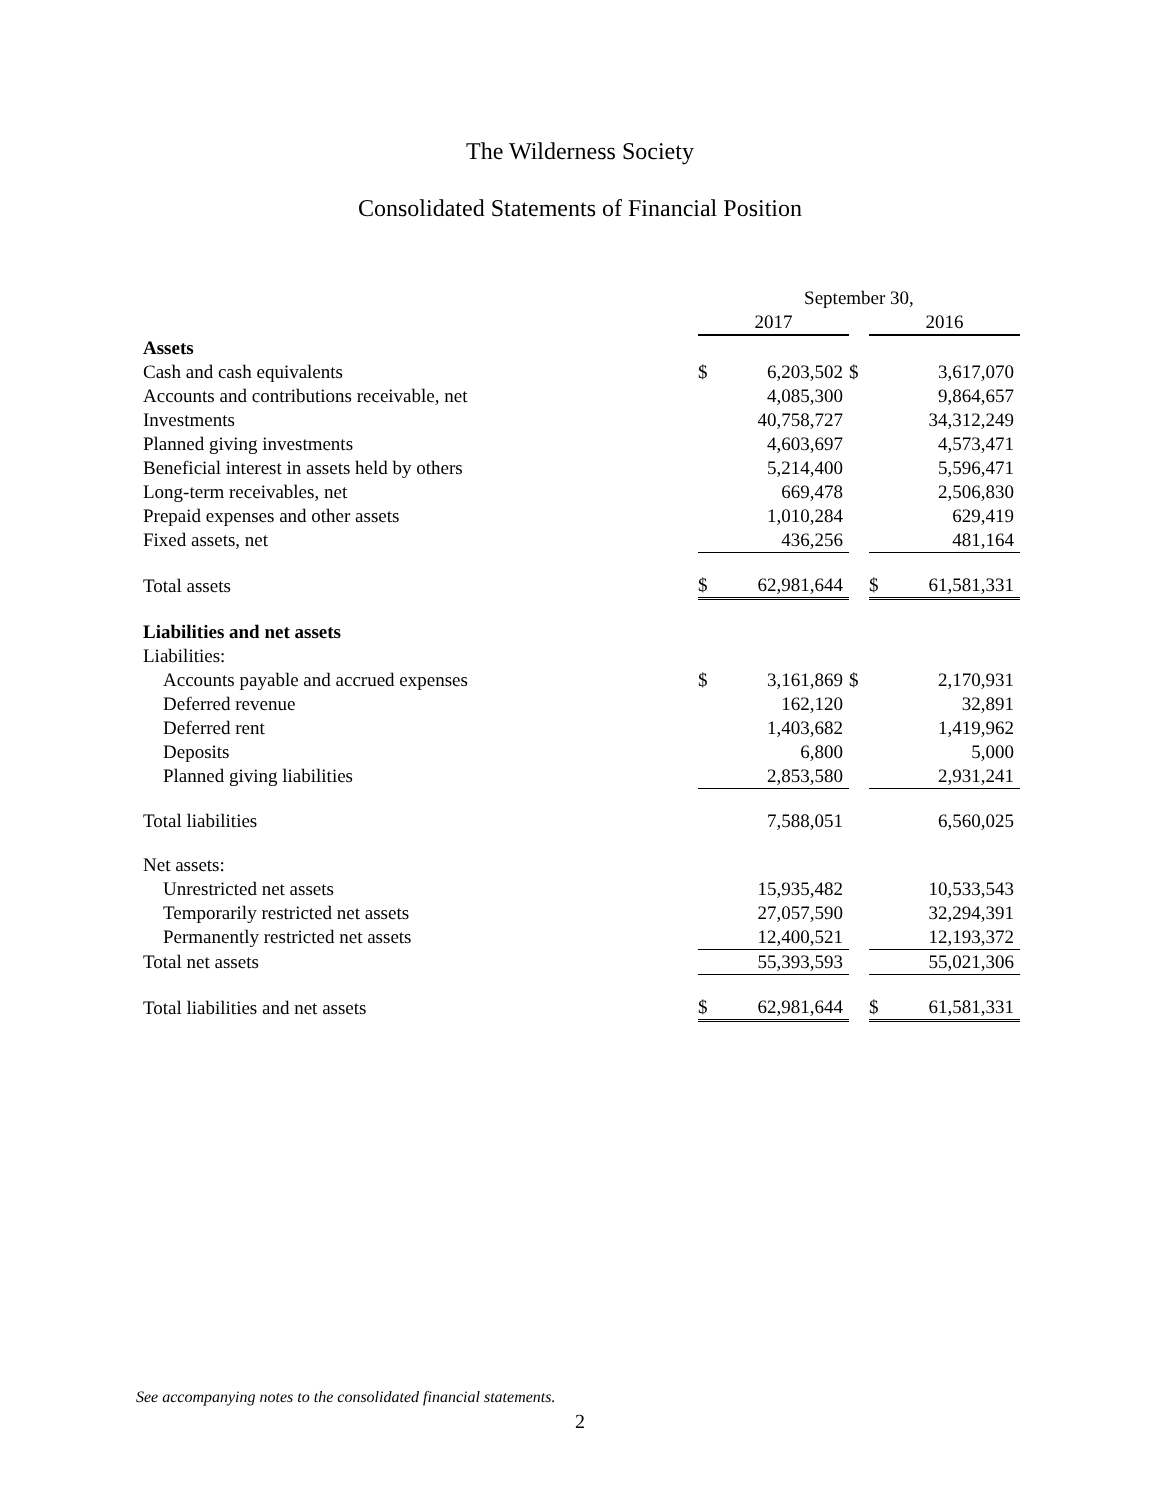The Wilderness Society
Consolidated Statements of Financial Position
| | September 30, | | | | |
| | 2017 | | | 2016 | |
| Assets | | | | | |
| Cash and cash equivalents | $ | 6,203,502 | $ | | 3,617,070 |
| Accounts and contributions receivable, net | | 4,085,300 | | | 9,864,657 |
| Investments | | 40,758,727 | | | 34,312,249 |
| Planned giving investments | | 4,603,697 | | | 4,573,471 |
| Beneficial interest in assets held by others | | 5,214,400 | | | 5,596,471 |
| Long-term receivables, net | | 669,478 | | | 2,506,830 |
| Prepaid expenses and other assets | | 1,010,284 | | | 629,419 |
| Fixed assets, net | | 436,256 | | | 481,164 |
| Total assets | $ | 62,981,644 | | $ | 61,581,331 |
| Liabilities and net assets | | | | | |
| Liabilities: | | | | | |
| Accounts payable and accrued expenses | $ | 3,161,869 | $ | | 2,170,931 |
| Deferred revenue | | 162,120 | | | 32,891 |
| Deferred rent | | 1,403,682 | | | 1,419,962 |
| Deposits | | 6,800 | | | 5,000 |
| Planned giving liabilities | | 2,853,580 | | | 2,931,241 |
| Total liabilities | | 7,588,051 | | | 6,560,025 |
| Net assets: | | | | | |
| Unrestricted net assets | | 15,935,482 | | | 10,533,543 |
| Temporarily restricted net assets | | 27,057,590 | | | 32,294,391 |
| Permanently restricted net assets | | 12,400,521 | | | 12,193,372 |
| Total net assets | | 55,393,593 | | | 55,021,306 |
| Total liabilities and net assets | $ | 62,981,644 | | $ | 61,581,331 |
See accompanying notes to the consolidated financial statements.
2